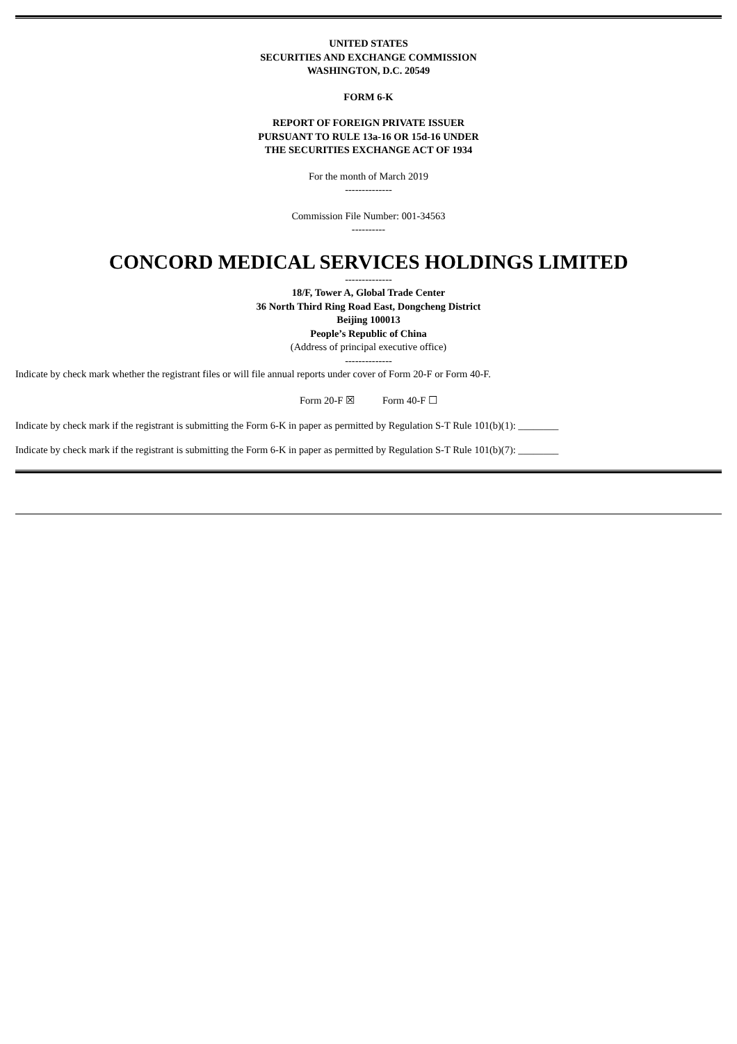UNITED STATES
SECURITIES AND EXCHANGE COMMISSION
WASHINGTON, D.C. 20549
FORM 6-K
REPORT OF FOREIGN PRIVATE ISSUER
PURSUANT TO RULE 13a-16 OR 15d-16 UNDER
THE SECURITIES EXCHANGE ACT OF 1934
For the month of March 2019
--------------
Commission File Number: 001-34563
----------
CONCORD MEDICAL SERVICES HOLDINGS LIMITED
--------------
18/F, Tower A, Global Trade Center
36 North Third Ring Road East, Dongcheng District
Beijing 100013
People’s Republic of China
(Address of principal executive office)
--------------
Indicate by check mark whether the registrant files or will file annual reports under cover of Form 20-F or Form 40-F.
Form 20-F ☒ Form 40-F ☐
Indicate by check mark if the registrant is submitting the Form 6-K in paper as permitted by Regulation S-T Rule 101(b)(1): ________
Indicate by check mark if the registrant is submitting the Form 6-K in paper as permitted by Regulation S-T Rule 101(b)(7): ________